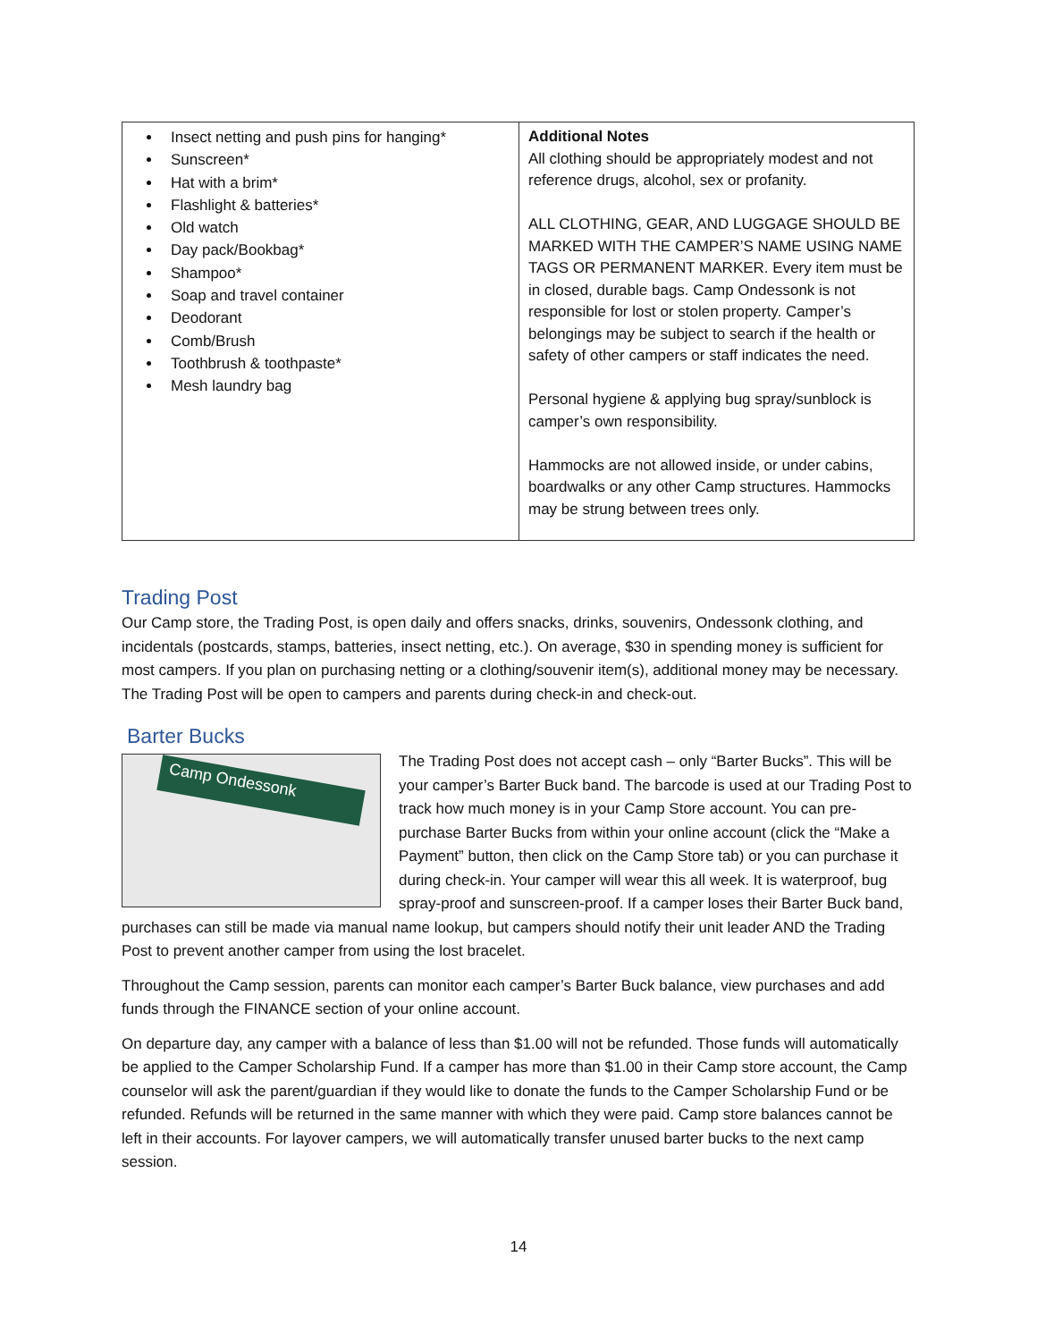| Insect netting and push pins for hanging* Sunscreen* Hat with a brim* Flashlight & batteries* Old watch Day pack/Bookbag* Shampoo* Soap and travel container Deodorant Comb/Brush Toothbrush & toothpaste* Mesh laundry bag | Additional Notes All clothing should be appropriately modest and not reference drugs, alcohol, sex or profanity. ALL CLOTHING, GEAR, AND LUGGAGE SHOULD BE MARKED WITH THE CAMPER’S NAME USING NAME TAGS OR PERMANENT MARKER. Every item must be in closed, durable bags. Camp Ondessonk is not responsible for lost or stolen property. Camper’s belongings may be subject to search if the health or safety of other campers or staff indicates the need. Personal hygiene & applying bug spray/sunblock is camper’s own responsibility. Hammocks are not allowed inside, or under cabins, boardwalks or any other Camp structures. Hammocks may be strung between trees only. |
Trading Post
Our Camp store, the Trading Post, is open daily and offers snacks, drinks, souvenirs, Ondessonk clothing, and incidentals (postcards, stamps, batteries, insect netting, etc.). On average, $30 in spending money is sufficient for most campers. If you plan on purchasing netting or a clothing/souvenir item(s), additional money may be necessary. The Trading Post will be open to campers and parents during check-in and check-out.
Barter Bucks
Camp Ondessonk
The Trading Post does not accept cash – only “Barter Bucks”. This will be your camper’s Barter Buck band. The barcode is used at our Trading Post to track how much money is in your Camp Store account. You can pre-purchase Barter Bucks from within your online account (click the “Make a Payment” button, then click on the Camp Store tab) or you can purchase it during check-in. Your camper will wear this all week. It is waterproof, bug spray-proof and sunscreen-proof. If a camper loses their Barter Buck band, purchases can still be made via manual name lookup, but campers should notify their unit leader AND the Trading Post to prevent another camper from using the lost bracelet.
Throughout the Camp session, parents can monitor each camper’s Barter Buck balance, view purchases and add funds through the FINANCE section of your online account.
On departure day, any camper with a balance of less than $1.00 will not be refunded. Those funds will automatically be applied to the Camper Scholarship Fund. If a camper has more than $1.00 in their Camp store account, the Camp counselor will ask the parent/guardian if they would like to donate the funds to the Camper Scholarship Fund or be refunded. Refunds will be returned in the same manner with which they were paid. Camp store balances cannot be left in their accounts. For layover campers, we will automatically transfer unused barter bucks to the next camp session.
14